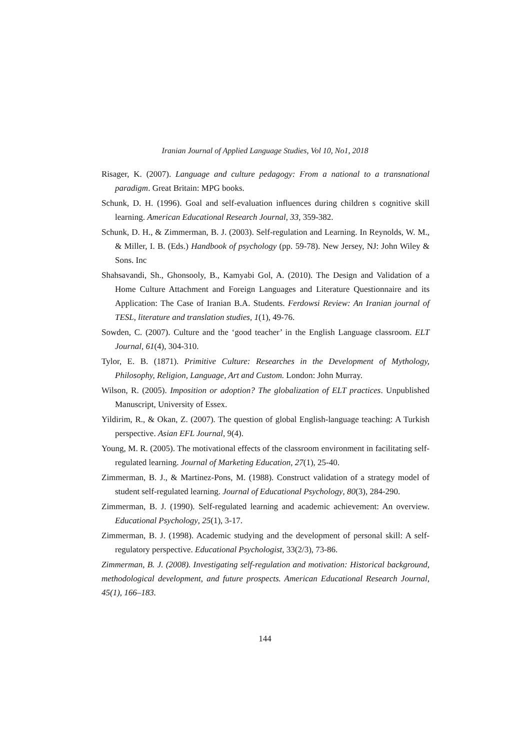Iranian Journal of Applied Language Studies, Vol 10, No1, 2018
Risager, K. (2007). Language and culture pedagogy: From a national to a transnational paradigm. Great Britain: MPG books.
Schunk, D. H. (1996). Goal and self-evaluation influences during children s cognitive skill learning. American Educational Research Journal, 33, 359-382.
Schunk, D. H., & Zimmerman, B. J. (2003). Self-regulation and Learning. In Reynolds, W. M., & Miller, I. B. (Eds.) Handbook of psychology (pp. 59-78). New Jersey, NJ: John Wiley & Sons. Inc
Shahsavandi, Sh., Ghonsooly, B., Kamyabi Gol, A. (2010). The Design and Validation of a Home Culture Attachment and Foreign Languages and Literature Questionnaire and its Application: The Case of Iranian B.A. Students. Ferdowsi Review: An Iranian journal of TESL, literature and translation studies, 1(1), 49-76.
Sowden, C. (2007). Culture and the ‘good teacher’ in the English Language classroom. ELT Journal, 61(4), 304-310.
Tylor, E. B. (1871). Primitive Culture: Researches in the Development of Mythology, Philosophy, Religion, Language, Art and Custom. London: John Murray.
Wilson, R. (2005). Imposition or adoption? The globalization of ELT practices. Unpublished Manuscript, University of Essex.
Yildirim, R., & Okan, Z. (2007). The question of global English-language teaching: A Turkish perspective. Asian EFL Journal, 9(4).
Young, M. R. (2005). The motivational effects of the classroom environment in facilitating self-regulated learning. Journal of Marketing Education, 27(1), 25-40.
Zimmerman, B. J., & Martinez-Pons, M. (1988). Construct validation of a strategy model of student self-regulated learning. Journal of Educational Psychology, 80(3), 284-290.
Zimmerman, B. J. (1990). Self-regulated learning and academic achievement: An overview. Educational Psychology, 25(1), 3-17.
Zimmerman, B. J. (1998). Academic studying and the development of personal skill: A self-regulatory perspective. Educational Psychologist, 33(2/3), 73-86.
Zimmerman, B. J. (2008). Investigating self-regulation and motivation: Historical background, methodological development, and future prospects. American Educational Research Journal, 45(1), 166–183.
144